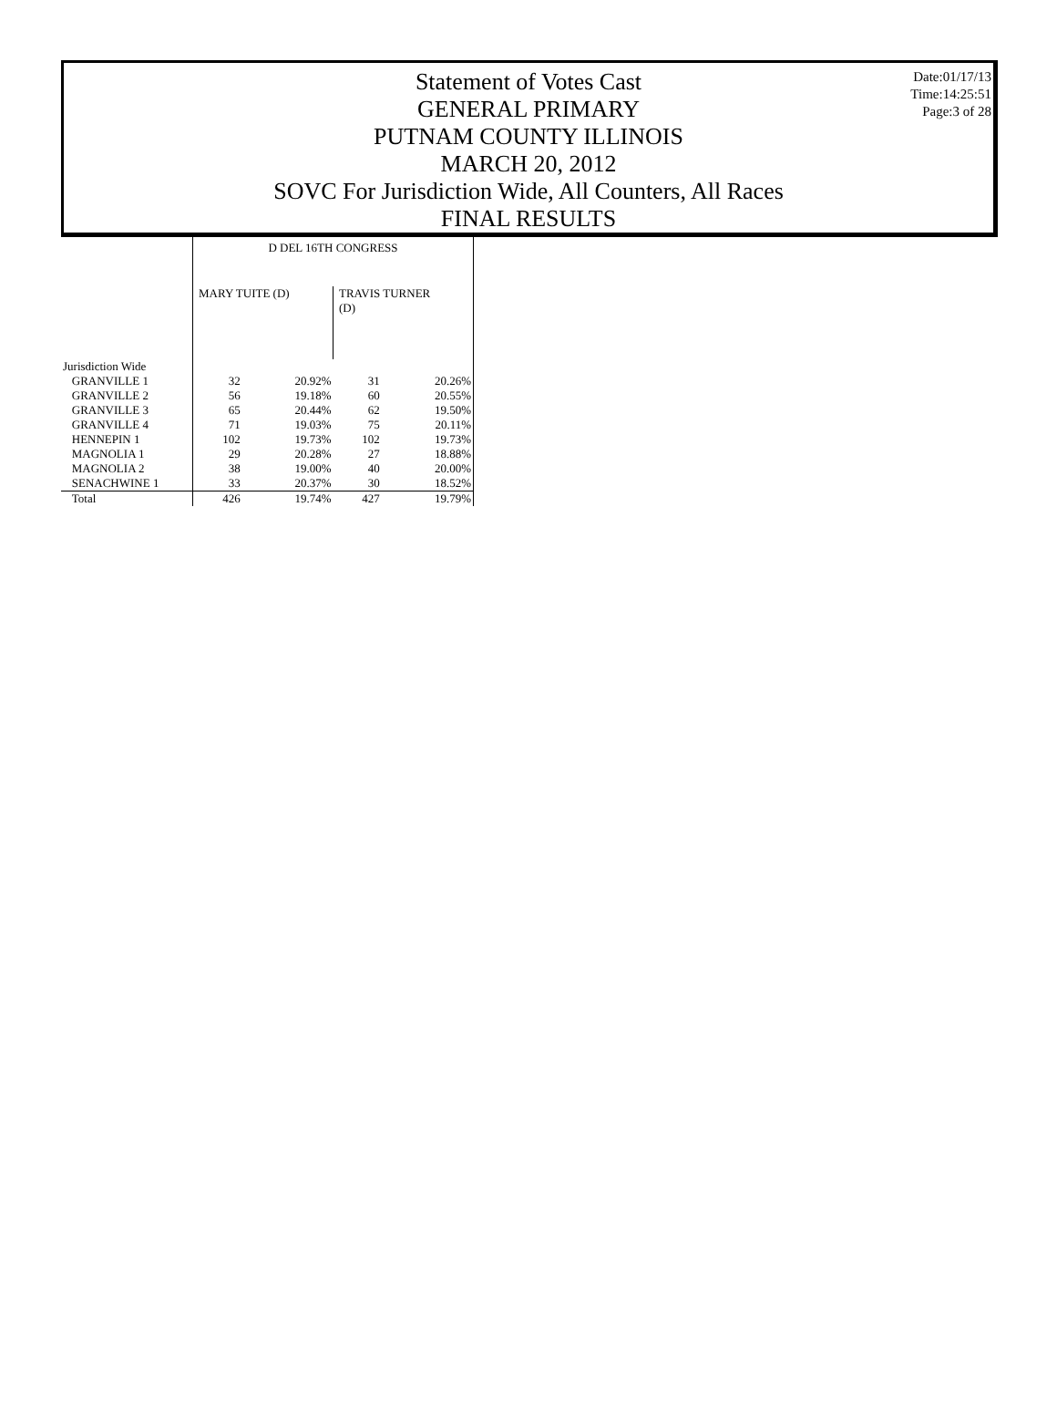Date:01/17/13
Time:14:25:51
Page:3 of 28
Statement of Votes Cast
GENERAL PRIMARY
PUTNAM COUNTY ILLINOIS
MARCH 20, 2012
SOVC For Jurisdiction Wide, All Counters, All Races
FINAL RESULTS
| | D DEL 16TH CONGRESS | | | |
| --- | --- | --- | --- | --- |
| | MARY TUITE (D) | | TRAVIS TURNER (D) | |
| Jurisdiction Wide | | | | |
| GRANVILLE 1 | 32 | 20.92% | 31 | 20.26% |
| GRANVILLE 2 | 56 | 19.18% | 60 | 20.55% |
| GRANVILLE 3 | 65 | 20.44% | 62 | 19.50% |
| GRANVILLE 4 | 71 | 19.03% | 75 | 20.11% |
| HENNEPIN 1 | 102 | 19.73% | 102 | 19.73% |
| MAGNOLIA 1 | 29 | 20.28% | 27 | 18.88% |
| MAGNOLIA 2 | 38 | 19.00% | 40 | 20.00% |
| SENACHWINE 1 | 33 | 20.37% | 30 | 18.52% |
| Total | 426 | 19.74% | 427 | 19.79% |